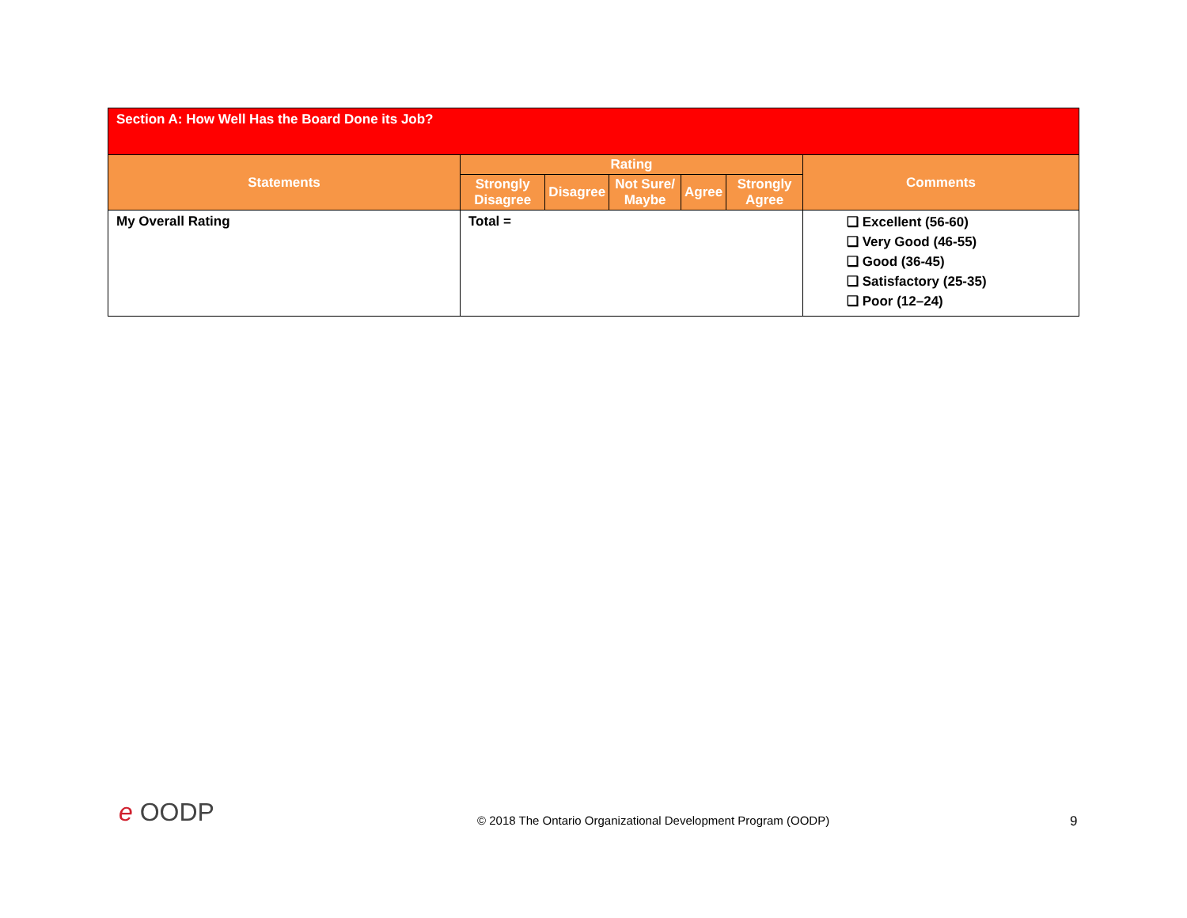| Section A: How Well Has the Board Done its Job? | | | | | | |
| --- | --- | --- | --- | --- | --- | --- |
| Statements | Rating | | | | | Comments |
| | Strongly Disagree | Disagree | Not Sure/ Maybe | Agree | Strongly Agree | |
| My Overall Rating | Total = | | | | | ❑ Excellent (56-60) ❑ Very Good (46-55) ❑ Good (36-45) ❑ Satisfactory (25-35) ❑ Poor (12–24) |
e OODP © 2018 The Ontario Organizational Development Program (OODP) 9